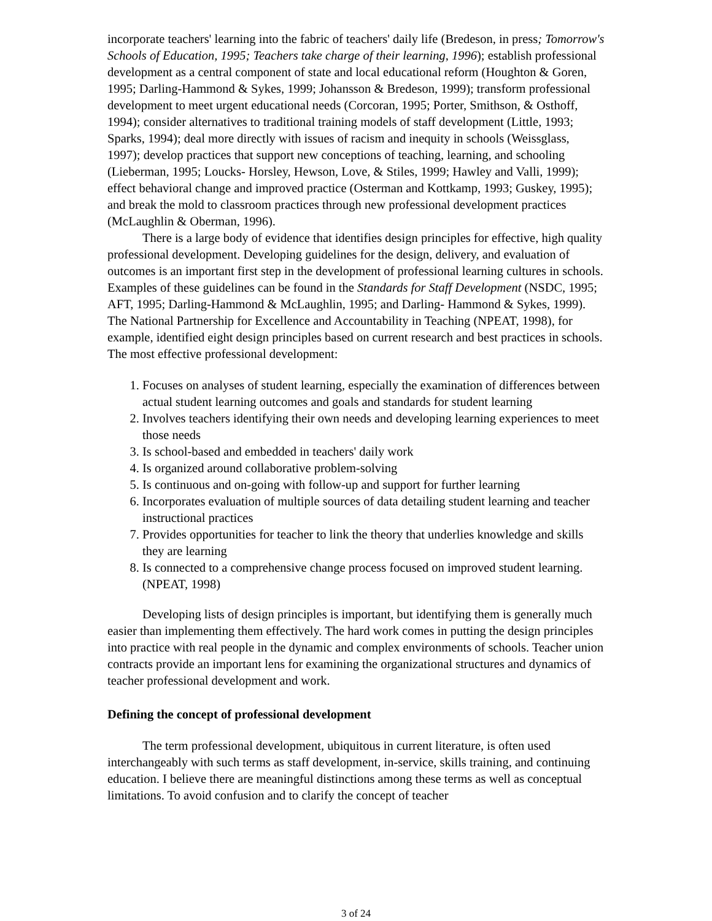incorporate teachers' learning into the fabric of teachers' daily life (Bredeson, in press; Tomorrow's Schools of Education, 1995; Teachers take charge of their learning, 1996); establish professional development as a central component of state and local educational reform (Houghton & Goren, 1995; Darling-Hammond & Sykes, 1999; Johansson & Bredeson, 1999); transform professional development to meet urgent educational needs (Corcoran, 1995; Porter, Smithson, & Osthoff, 1994); consider alternatives to traditional training models of staff development (Little, 1993; Sparks, 1994); deal more directly with issues of racism and inequity in schools (Weissglass, 1997); develop practices that support new conceptions of teaching, learning, and schooling (Lieberman, 1995; Loucks- Horsley, Hewson, Love, & Stiles, 1999; Hawley and Valli, 1999); effect behavioral change and improved practice (Osterman and Kottkamp, 1993; Guskey, 1995); and break the mold to classroom practices through new professional development practices (McLaughlin & Oberman, 1996).
There is a large body of evidence that identifies design principles for effective, high quality professional development. Developing guidelines for the design, delivery, and evaluation of outcomes is an important first step in the development of professional learning cultures in schools. Examples of these guidelines can be found in the Standards for Staff Development (NSDC, 1995; AFT, 1995; Darling-Hammond & McLaughlin, 1995; and Darling- Hammond & Sykes, 1999). The National Partnership for Excellence and Accountability in Teaching (NPEAT, 1998), for example, identified eight design principles based on current research and best practices in schools. The most effective professional development:
1. Focuses on analyses of student learning, especially the examination of differences between actual student learning outcomes and goals and standards for student learning
2. Involves teachers identifying their own needs and developing learning experiences to meet those needs
3. Is school-based and embedded in teachers' daily work
4. Is organized around collaborative problem-solving
5. Is continuous and on-going with follow-up and support for further learning
6. Incorporates evaluation of multiple sources of data detailing student learning and teacher instructional practices
7. Provides opportunities for teacher to link the theory that underlies knowledge and skills they are learning
8. Is connected to a comprehensive change process focused on improved student learning. (NPEAT, 1998)
Developing lists of design principles is important, but identifying them is generally much easier than implementing them effectively. The hard work comes in putting the design principles into practice with real people in the dynamic and complex environments of schools. Teacher union contracts provide an important lens for examining the organizational structures and dynamics of teacher professional development and work.
Defining the concept of professional development
The term professional development, ubiquitous in current literature, is often used interchangeably with such terms as staff development, in-service, skills training, and continuing education. I believe there are meaningful distinctions among these terms as well as conceptual limitations. To avoid confusion and to clarify the concept of teacher
3 of 24